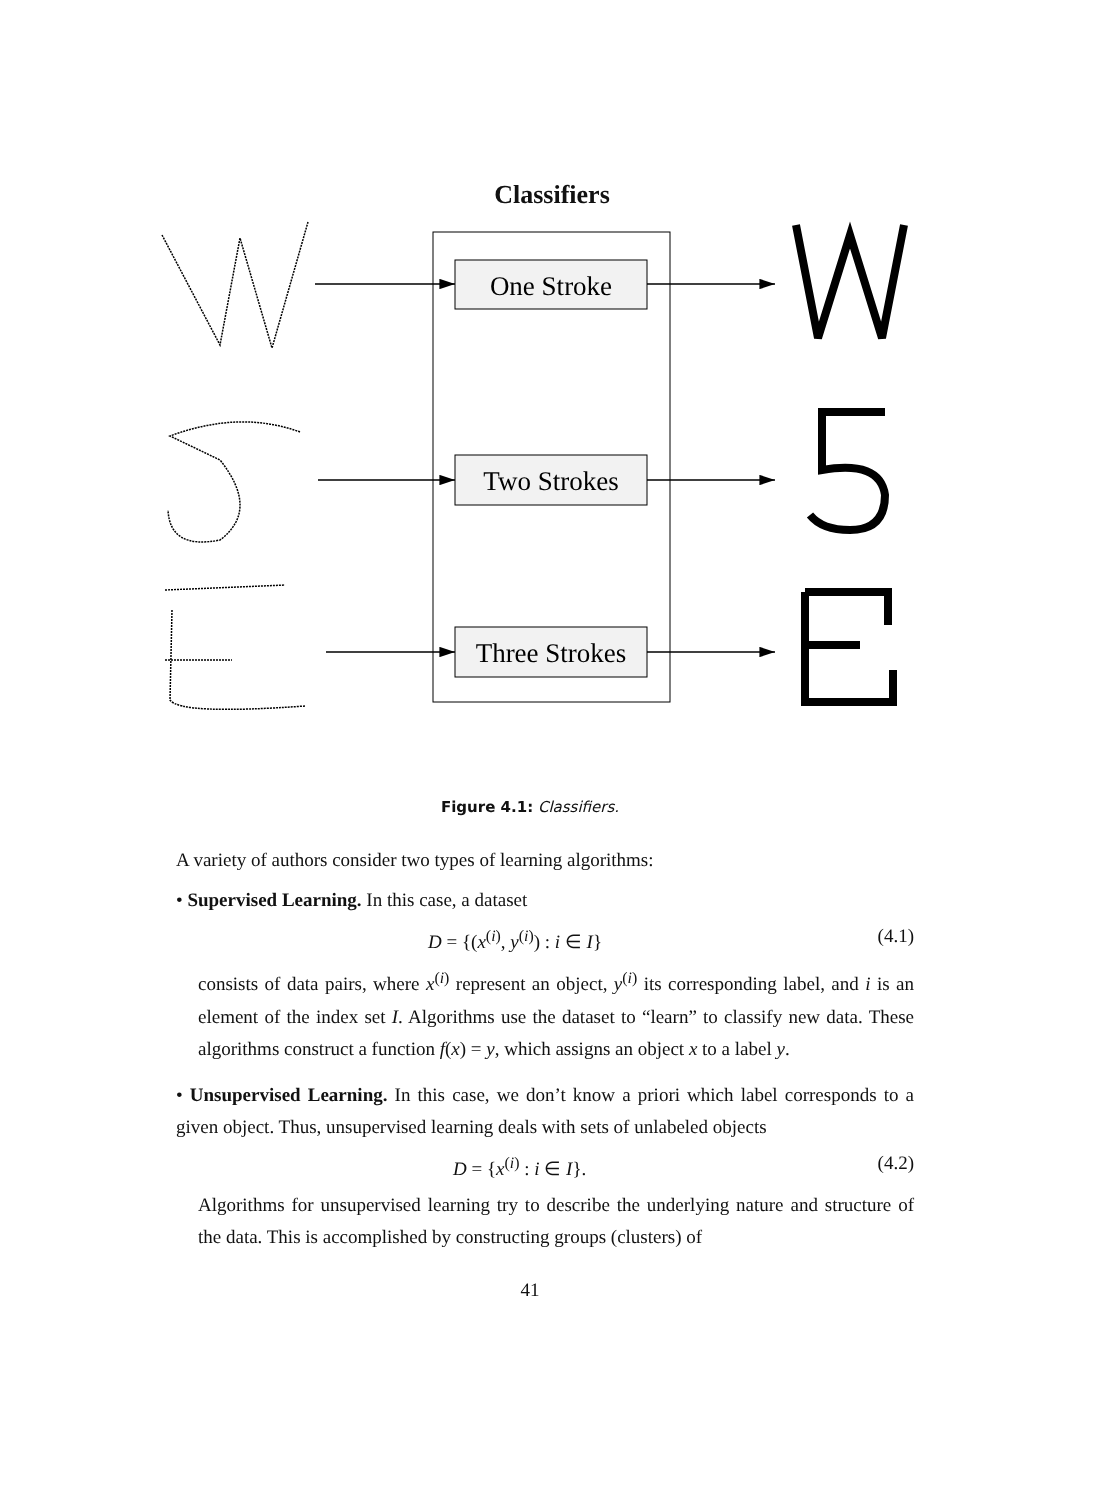Classifiers
One Stroke
Two Strokes
Three Strokes
Figure 4.1: Classifiers.
A variety of authors consider two types of learning algorithms:
• Supervised Learning. In this case, a dataset
D = {(x<sup>(i)</sup>, y<sup>(i)</sup>) : i ∈ I} (4.1)
consists of data pairs, where x<sup>(i)</sup> represent an object, y<sup>(i)</sup> its corresponding label, and i is an element of the index set I. Algorithms use the dataset to “learn” to classify new data. These algorithms construct a function f(x) = y, which assigns an object x to a label y.
• Unsupervised Learning. In this case, we don’t know a priori which label corresponds to a given object. Thus, unsupervised learning deals with sets of unlabeled objects
D = {x<sup>(i)</sup> : i ∈ I}. (4.2)
Algorithms for unsupervised learning try to describe the underlying nature and structure of the data. This is accomplished by constructing groups (clusters) of
41